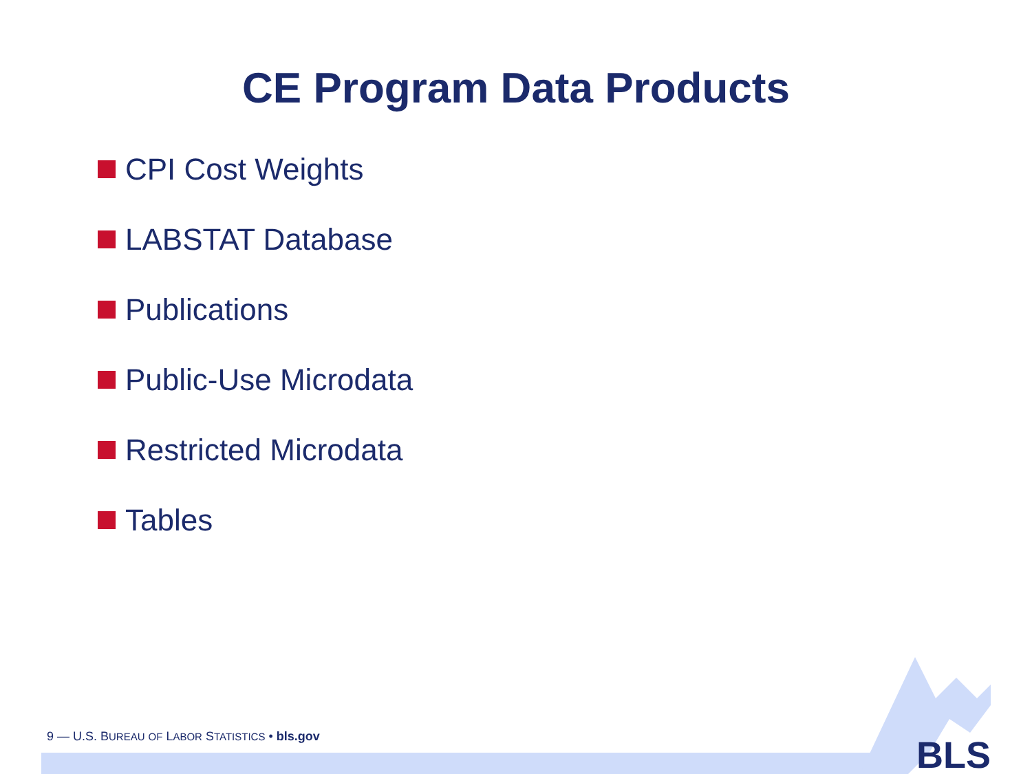CE Program Data Products
CPI Cost Weights
LABSTAT Database
Publications
Public-Use Microdata
Restricted Microdata
Tables
9 — U.S. BUREAU OF LABOR STATISTICS • bls.gov
BLS